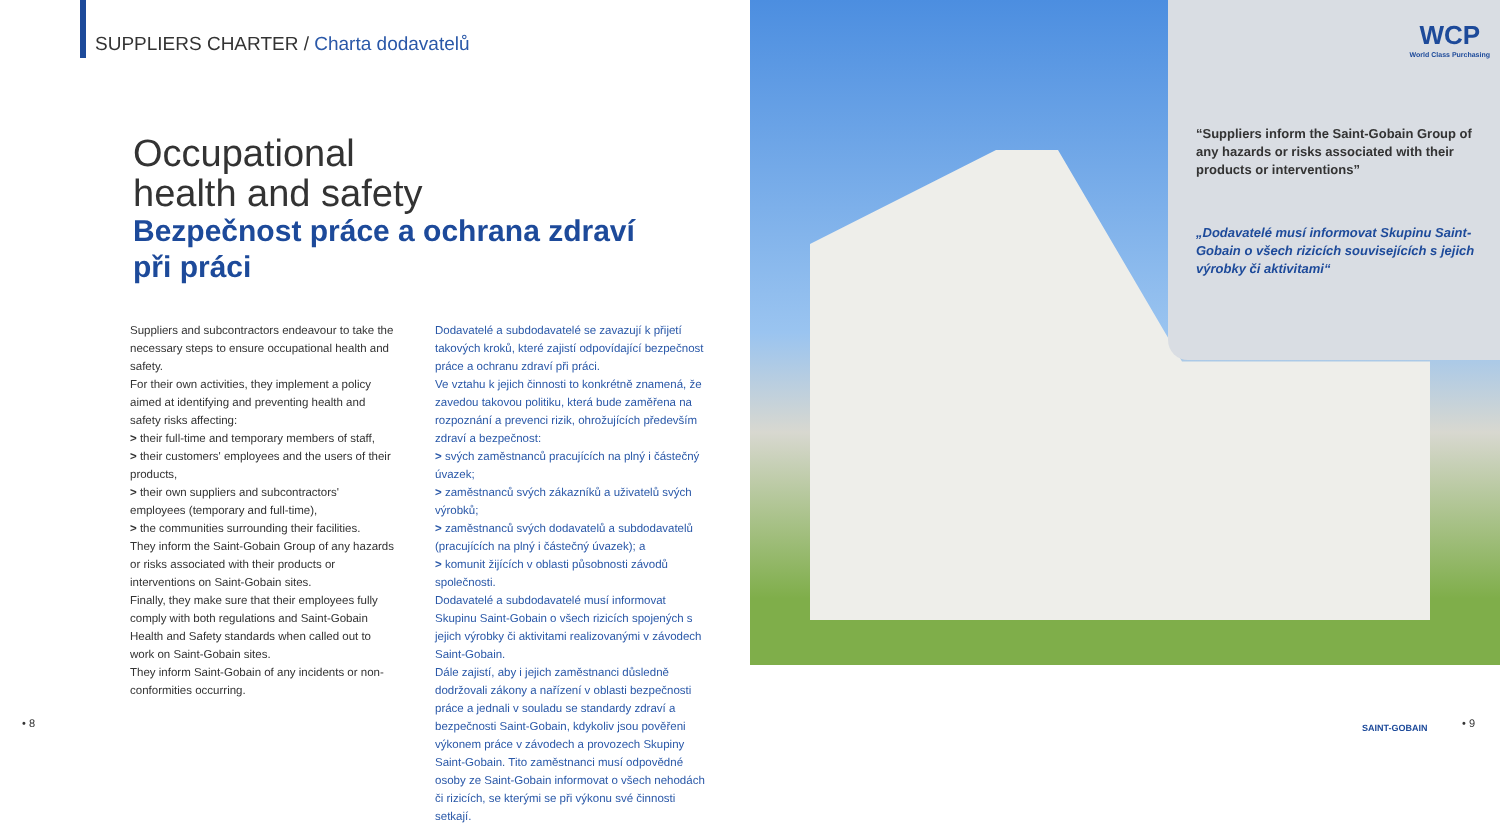SUPPLIERS CHARTER / Charta dodavatelů
Occupational
health and safety
Bezpečnost práce a ochrana zdraví
při práci
Suppliers and subcontractors endeavour to take the necessary steps to ensure occupational health and safety.
For their own activities, they implement a policy aimed at identifying and preventing health and safety risks affecting:
> their full-time and temporary members of staff,
> their customers' employees and the users of their products,
> their own suppliers and subcontractors' employees (temporary and full-time),
> the communities surrounding their facilities.
They inform the Saint-Gobain Group of any hazards or risks associated with their products or interventions on Saint-Gobain sites.
Finally, they make sure that their employees fully comply with both regulations and Saint-Gobain Health and Safety standards when called out to work on Saint-Gobain sites.
They inform Saint-Gobain of any incidents or non-conformities occurring.
Dodavatelé a subdodavatelé se zavazují k přijetí takových kroků, které zajistí odpovídající bezpečnost práce a ochranu zdraví při práci.
Ve vztahu k jejich činnosti to konkrétně znamená, že zavedou takovou politiku, která bude zaměřena na rozpoznání a prevenci rizik, ohrožujících především zdraví a bezpečnost:
> svých zaměstnanců pracujících na plný i částečný úvazek;
> zaměstnanců svých zákazníků a uživatelů svých výrobků;
> zaměstnanců svých dodavatelů a subdodavatelů (pracujících na plný i částečný úvazek); a
> komunit žijících v oblasti působnosti závodů společnosti.
Dodavatelé a subdodavatelé musí informovat Skupinu Saint-Gobain o všech rizicích spojených s jejich výrobky či aktivitami realizovanými v závodech Saint-Gobain.
Dále zajistí, aby i jejich zaměstnanci důsledně dodržovali zákony a nařízení v oblasti bezpečnosti práce a jednali v souladu se standardy zdraví a bezpečnosti Saint-Gobain, kdykoliv jsou pověřeni výkonem práce v závodech a provozech Skupiny Saint-Gobain. Tito zaměstnanci musí odpovědné osoby ze Saint-Gobain informovat o všech nehodách či rizicích, se kterými se při výkonu své činnosti setkají.
• 8
WCP
World Class Purchasing
“Suppliers inform the Saint-Gobain Group of any hazards or risks associated with their products or interventions”
„Dodavatelé musí informovat Skupinu Saint-Gobain o všech rizicích souvisejících s jejich výrobky či aktivitami“
SAINT-GOBAIN • 9